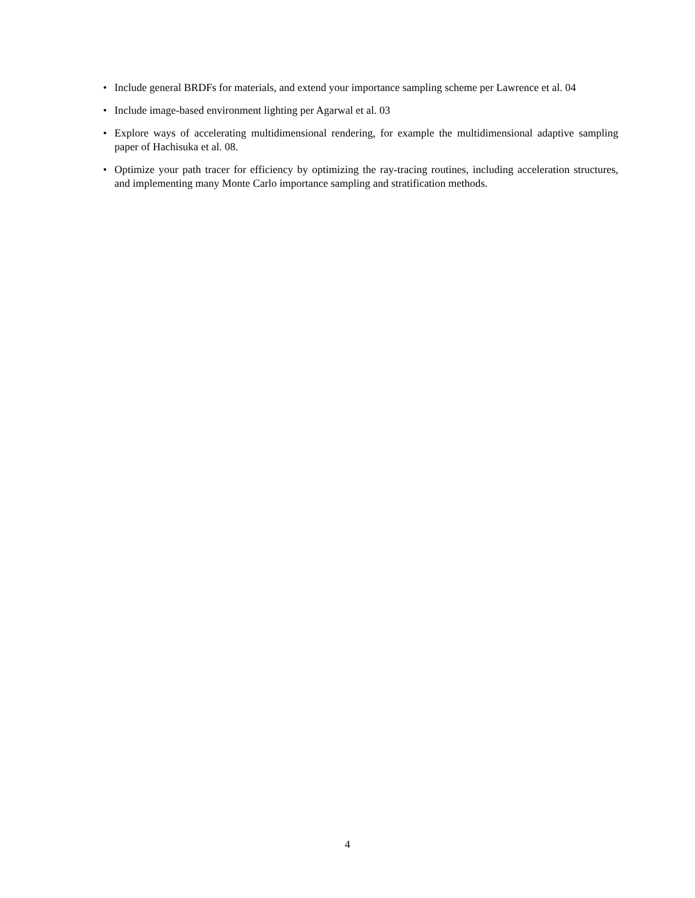• Include general BRDFs for materials, and extend your importance sampling scheme per Lawrence et al. 04
• Include image-based environment lighting per Agarwal et al. 03
• Explore ways of accelerating multidimensional rendering, for example the multidimensional adaptive sampling paper of Hachisuka et al. 08.
• Optimize your path tracer for efficiency by optimizing the ray-tracing routines, including acceleration structures, and implementing many Monte Carlo importance sampling and stratification methods.
4